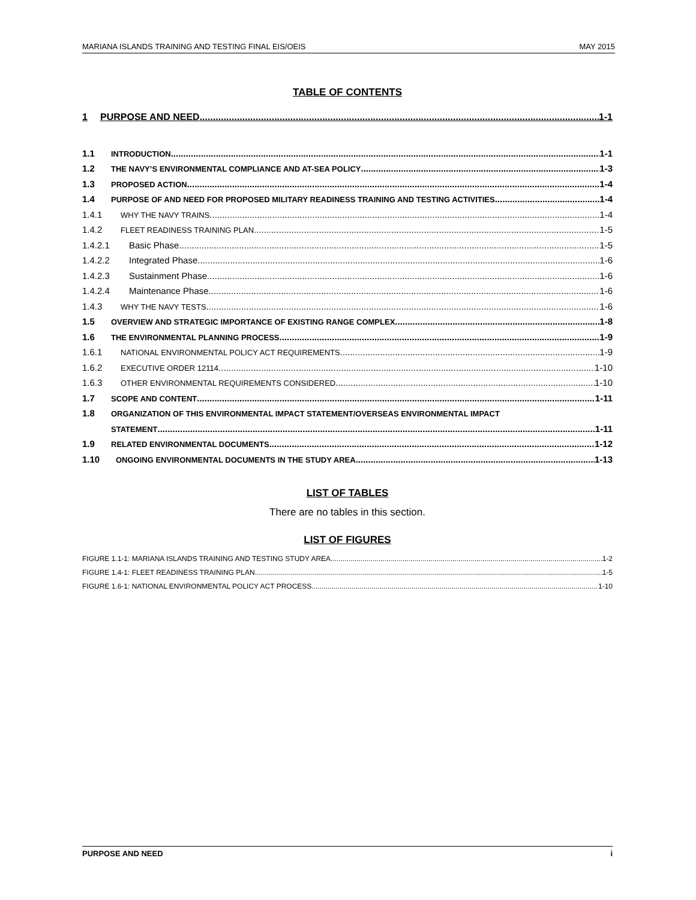MARIANA ISLANDS TRAINING AND TESTING FINAL EIS/OEIS MAY 2015
TABLE OF CONTENTS
1 PURPOSE AND NEED 1-1
1.1 INTRODUCTION 1-1
1.2 THE NAVY’S ENVIRONMENTAL COMPLIANCE AND AT-SEA POLICY 1-3
1.3 PROPOSED ACTION 1-4
1.4 PURPOSE OF AND NEED FOR PROPOSED MILITARY READINESS TRAINING AND TESTING ACTIVITIES 1-4
1.4.1 WHY THE NAVY TRAINS 1-4
1.4.2 FLEET READINESS TRAINING PLAN 1-5
1.4.2.1 Basic Phase 1-5
1.4.2.2 Integrated Phase 1-6
1.4.2.3 Sustainment Phase 1-6
1.4.2.4 Maintenance Phase 1-6
1.4.3 WHY THE NAVY TESTS 1-6
1.5 OVERVIEW AND STRATEGIC IMPORTANCE OF EXISTING RANGE COMPLEX 1-8
1.6 THE ENVIRONMENTAL PLANNING PROCESS 1-9
1.6.1 NATIONAL ENVIRONMENTAL POLICY ACT REQUIREMENTS 1-9
1.6.2 EXECUTIVE ORDER 12114 1-10
1.6.3 OTHER ENVIRONMENTAL REQUIREMENTS CONSIDERED 1-10
1.7 SCOPE AND CONTENT 1-11
1.8 ORGANIZATION OF THIS ENVIRONMENTAL IMPACT STATEMENT/OVERSEAS ENVIRONMENTAL IMPACT
STATEMENT 1-11
1.9 RELATED ENVIRONMENTAL DOCUMENTS 1-12
1.10 ONGOING ENVIRONMENTAL DOCUMENTS IN THE STUDY AREA 1-13
LIST OF TABLES
There are no tables in this section.
LIST OF FIGURES
FIGURE 1.1-1: MARIANA ISLANDS TRAINING AND TESTING STUDY AREA 1-2
FIGURE 1.4-1: FLEET READINESS TRAINING PLAN 1-5
FIGURE 1.6-1: NATIONAL ENVIRONMENTAL POLICY ACT PROCESS 1-10
PURPOSE AND NEED i